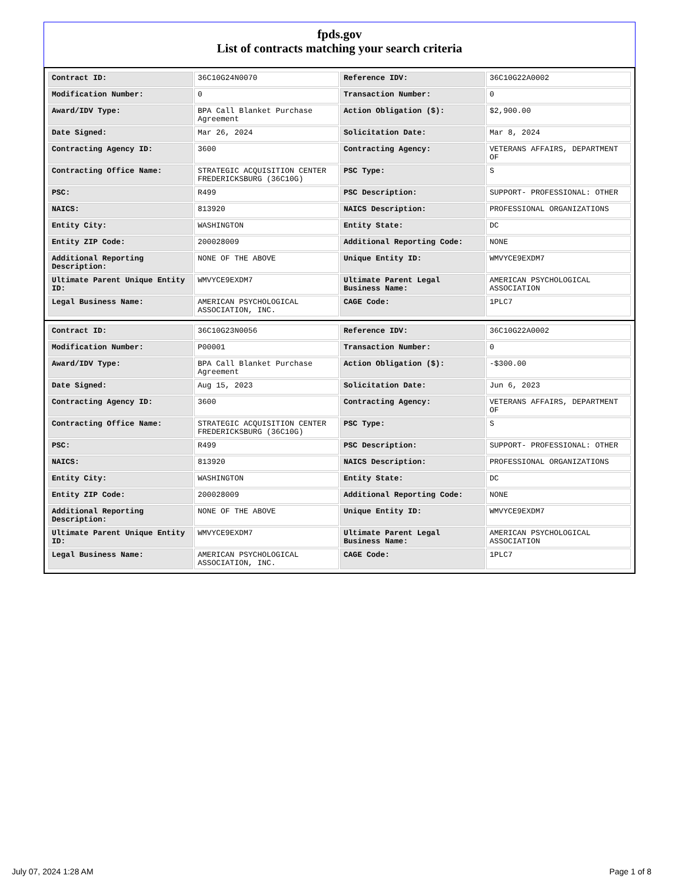fpds.gov
List of contracts matching your search criteria
| Contract ID: | 36C10G24N0070 | Reference IDV: | 36C10G22A0002 |
| Modification Number: | 0 | Transaction Number: | 0 |
| Award/IDV Type: | BPA Call Blanket Purchase Agreement | Action Obligation ($): | $2,900.00 |
| Date Signed: | Mar 26, 2024 | Solicitation Date: | Mar 8, 2024 |
| Contracting Agency ID: | 3600 | Contracting Agency: | VETERANS AFFAIRS, DEPARTMENT OF |
| Contracting Office Name: | STRATEGIC ACQUISITION CENTER FREDERICKSBURG (36C10G) | PSC Type: | S |
| PSC: | R499 | PSC Description: | SUPPORT- PROFESSIONAL: OTHER |
| NAICS: | 813920 | NAICS Description: | PROFESSIONAL ORGANIZATIONS |
| Entity City: | WASHINGTON | Entity State: | DC |
| Entity ZIP Code: | 200028009 | Additional Reporting Code: | NONE |
| Additional Reporting Description: | NONE OF THE ABOVE | Unique Entity ID: | WMVYCE9EXDM7 |
| Ultimate Parent Unique Entity ID: | WMVYCE9EXDM7 | Ultimate Parent Legal Business Name: | AMERICAN PSYCHOLOGICAL ASSOCIATION |
| Legal Business Name: | AMERICAN PSYCHOLOGICAL ASSOCIATION, INC. | CAGE Code: | 1PLC7 |
| Contract ID: | 36C10G23N0056 | Reference IDV: | 36C10G22A0002 |
| Modification Number: | P00001 | Transaction Number: | 0 |
| Award/IDV Type: | BPA Call Blanket Purchase Agreement | Action Obligation ($): | -$300.00 |
| Date Signed: | Aug 15, 2023 | Solicitation Date: | Jun 6, 2023 |
| Contracting Agency ID: | 3600 | Contracting Agency: | VETERANS AFFAIRS, DEPARTMENT OF |
| Contracting Office Name: | STRATEGIC ACQUISITION CENTER FREDERICKSBURG (36C10G) | PSC Type: | S |
| PSC: | R499 | PSC Description: | SUPPORT- PROFESSIONAL: OTHER |
| NAICS: | 813920 | NAICS Description: | PROFESSIONAL ORGANIZATIONS |
| Entity City: | WASHINGTON | Entity State: | DC |
| Entity ZIP Code: | 200028009 | Additional Reporting Code: | NONE |
| Additional Reporting Description: | NONE OF THE ABOVE | Unique Entity ID: | WMVYCE9EXDM7 |
| Ultimate Parent Unique Entity ID: | WMVYCE9EXDM7 | Ultimate Parent Legal Business Name: | AMERICAN PSYCHOLOGICAL ASSOCIATION |
| Legal Business Name: | AMERICAN PSYCHOLOGICAL ASSOCIATION, INC. | CAGE Code: | 1PLC7 |
July 07, 2024 1:28 AM Page 1 of 8